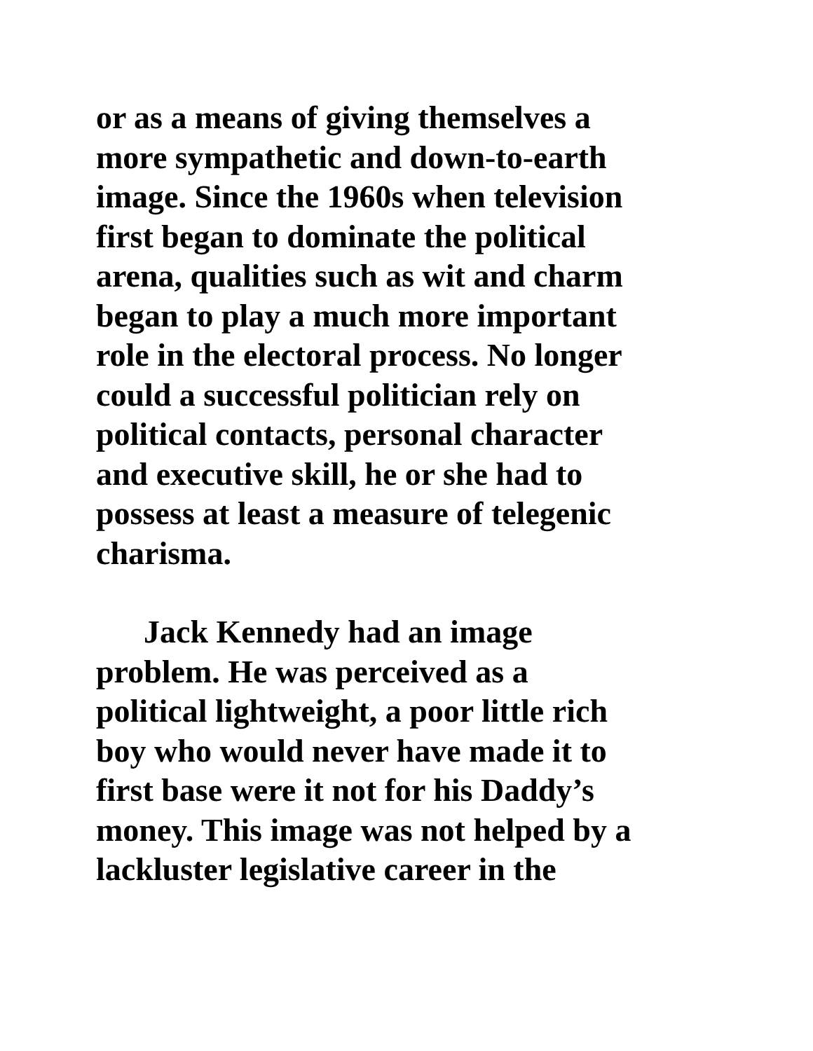or as a means of giving themselves a
more sympathetic and down-to-earth
image. Since the 1960s when television
first began to dominate the political
arena, qualities such as wit and charm
began to play a much more important
role in the electoral process. No longer
could a successful politician rely on
political contacts, personal character
and executive skill, he or she had to
possess at least a measure of telegenic
charisma.
Jack Kennedy had an image
problem. He was perceived as a
political lightweight, a poor little rich
boy who would never have made it to
first base were it not for his Daddy’s
money. This image was not helped by a
lackluster legislative career in the